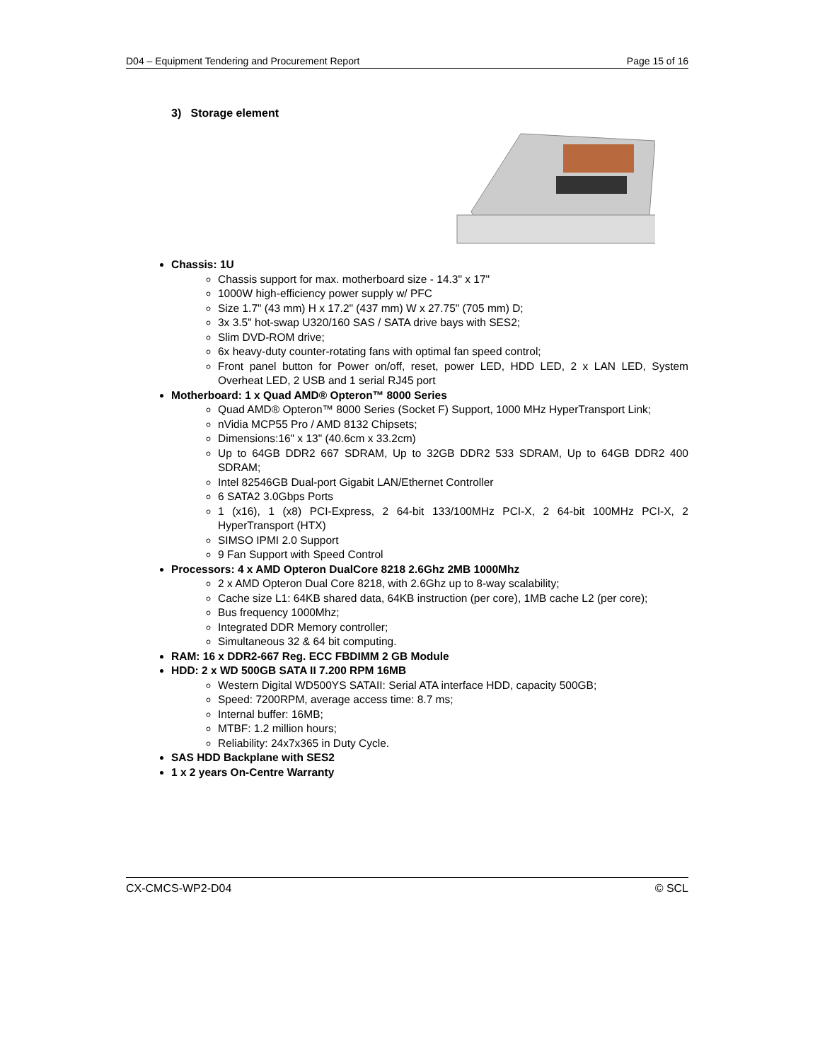D04 – Equipment Tendering and Procurement Report Page 15 of 16
3) Storage element
Chassis: 1U
Chassis support for max. motherboard size - 14.3" x 17"
1000W high-efficiency power supply w/ PFC
Size 1.7" (43 mm) H x 17.2" (437 mm) W x 27.75" (705 mm) D;
3x 3.5" hot-swap U320/160 SAS / SATA drive bays with SES2;
Slim DVD-ROM drive;
6x heavy-duty counter-rotating fans with optimal fan speed control;
Front panel button for Power on/off, reset, power LED, HDD LED, 2 x LAN LED, System Overheat LED, 2 USB and 1 serial RJ45 port
Motherboard: 1 x Quad AMD® Opteron™ 8000 Series
Quad AMD® Opteron™ 8000 Series (Socket F) Support, 1000 MHz HyperTransport Link;
nVidia MCP55 Pro / AMD 8132 Chipsets;
Dimensions:16" x 13" (40.6cm x 33.2cm)
Up to 64GB DDR2 667 SDRAM, Up to 32GB DDR2 533 SDRAM, Up to 64GB DDR2 400 SDRAM;
Intel 82546GB Dual-port Gigabit LAN/Ethernet Controller
6 SATA2 3.0Gbps Ports
1 (x16), 1 (x8) PCI-Express, 2 64-bit 133/100MHz PCI-X, 2 64-bit 100MHz PCI-X, 2 HyperTransport (HTX)
SIMSO IPMI 2.0 Support
9 Fan Support with Speed Control
Processors: 4 x AMD Opteron DualCore 8218 2.6Ghz 2MB 1000Mhz
2 x AMD Opteron Dual Core 8218, with 2.6Ghz up to 8-way scalability;
Cache size L1: 64KB shared data, 64KB instruction (per core), 1MB cache L2 (per core);
Bus frequency 1000Mhz;
Integrated DDR Memory controller;
Simultaneous 32 & 64 bit computing.
RAM: 16 x DDR2-667 Reg. ECC FBDIMM 2 GB Module
HDD: 2 x WD 500GB SATA II 7.200 RPM 16MB
Western Digital WD500YS SATAII: Serial ATA interface HDD, capacity 500GB;
Speed: 7200RPM, average access time: 8.7 ms;
Internal buffer: 16MB;
MTBF: 1.2 million hours;
Reliability: 24x7x365 in Duty Cycle.
SAS HDD Backplane with SES2
1 x 2 years On-Centre Warranty
CX-CMCS-WP2-D04 © SCL